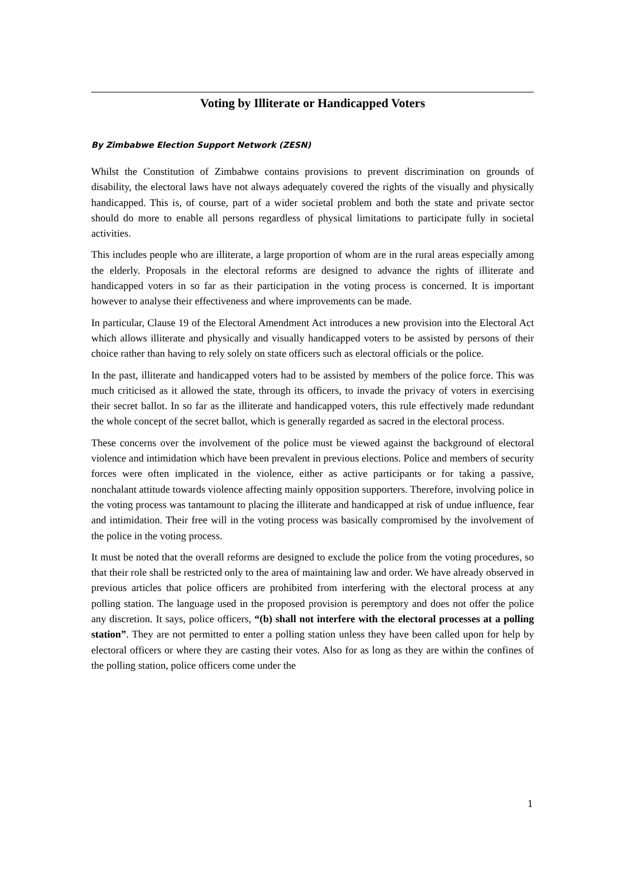Voting by Illiterate or Handicapped Voters
By Zimbabwe Election Support Network (ZESN)
Whilst the Constitution of Zimbabwe contains provisions to prevent discrimination on grounds of disability, the electoral laws have not always adequately covered the rights of the visually and physically handicapped. This is, of course, part of a wider societal problem and both the state and private sector should do more to enable all persons regardless of physical limitations to participate fully in societal activities.
This includes people who are illiterate, a large proportion of whom are in the rural areas especially among the elderly. Proposals in the electoral reforms are designed to advance the rights of illiterate and handicapped voters in so far as their participation in the voting process is concerned. It is important however to analyse their effectiveness and where improvements can be made.
In particular, Clause 19 of the Electoral Amendment Act introduces a new provision into the Electoral Act which allows illiterate and physically and visually handicapped voters to be assisted by persons of their choice rather than having to rely solely on state officers such as electoral officials or the police.
In the past, illiterate and handicapped voters had to be assisted by members of the police force. This was much criticised as it allowed the state, through its officers, to invade the privacy of voters in exercising their secret ballot. In so far as the illiterate and handicapped voters, this rule effectively made redundant the whole concept of the secret ballot, which is generally regarded as sacred in the electoral process.
These concerns over the involvement of the police must be viewed against the background of electoral violence and intimidation which have been prevalent in previous elections. Police and members of security forces were often implicated in the violence, either as active participants or for taking a passive, nonchalant attitude towards violence affecting mainly opposition supporters. Therefore, involving police in the voting process was tantamount to placing the illiterate and handicapped at risk of undue influence, fear and intimidation. Their free will in the voting process was basically compromised by the involvement of the police in the voting process.
It must be noted that the overall reforms are designed to exclude the police from the voting procedures, so that their role shall be restricted only to the area of maintaining law and order. We have already observed in previous articles that police officers are prohibited from interfering with the electoral process at any polling station. The language used in the proposed provision is peremptory and does not offer the police any discretion. It says, police officers, “(b) shall not interfere with the electoral processes at a polling station”. They are not permitted to enter a polling station unless they have been called upon for help by electoral officers or where they are casting their votes. Also for as long as they are within the confines of the polling station, police officers come under the
1